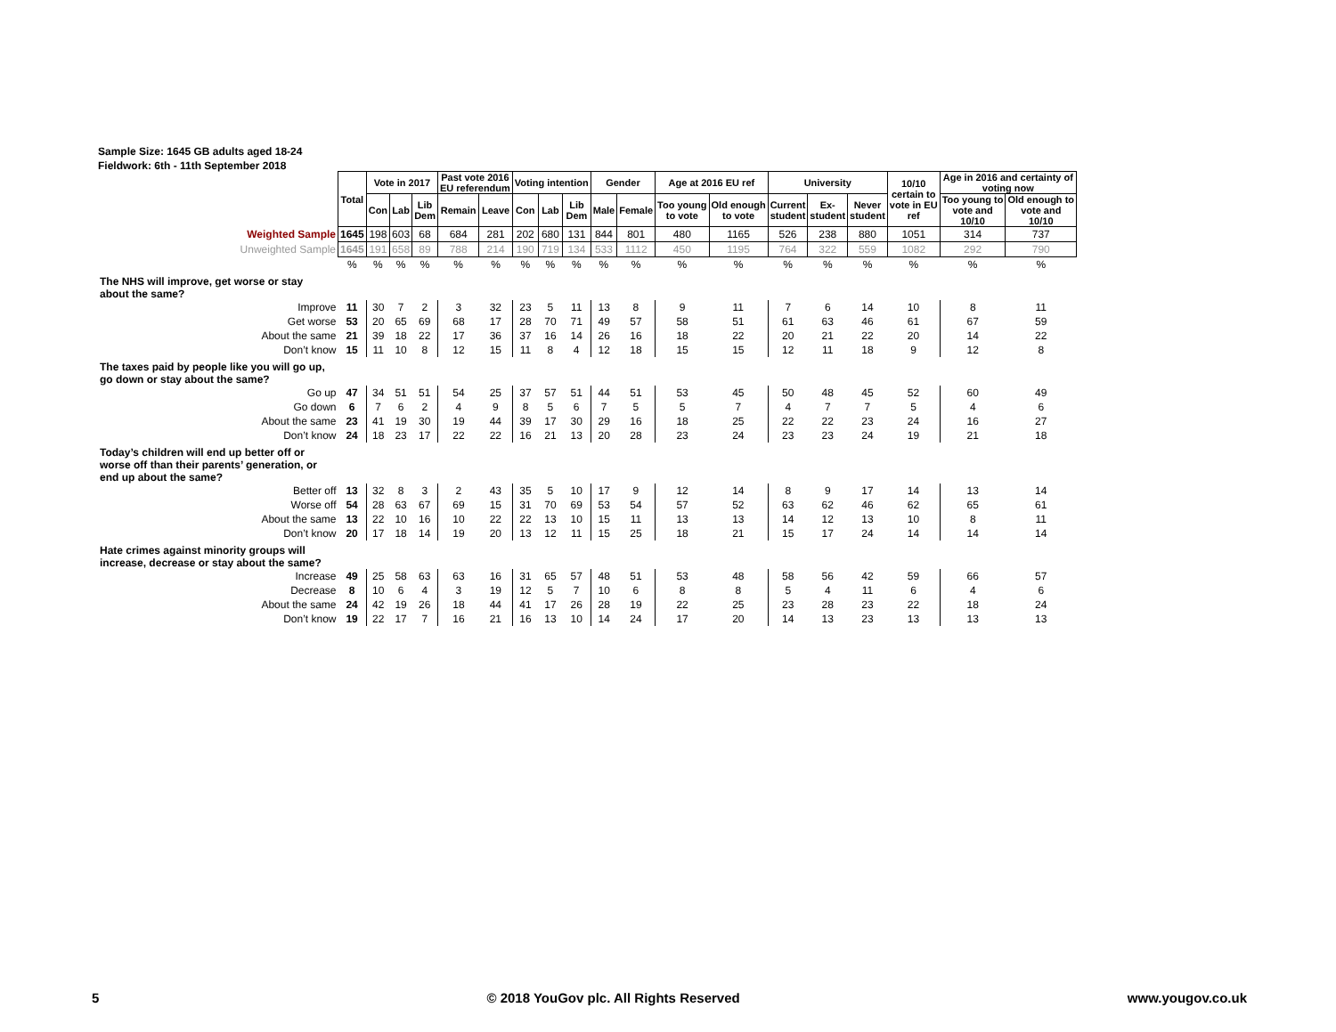Sample Size: 1645 GB adults aged 18-24
Fieldwork: 6th - 11th September 2018
| | Total | Vote in 2017 | | | Past vote 2016 EU referendum | | Voting intention | | | Gender | | Age at 2016 EU ref | | University | | | 10/10 certain to vote in EU ref | Age in 2016 and certainty of voting now | |
| | | Con | Lab | Lib Dem | Remain | Leave | Con | Lab | Lib Dem | Male | Female | Too young to vote | Old enough to vote | Current student | Ex- student | Never student | | Too young to vote and 10/10 | Old enough to vote and 10/10 |
| Weighted Sample | 1645 | 198 | 603 | 68 | 684 | 281 | 202 | 680 | 131 | 844 | 801 | 480 | 1165 | 526 | 238 | 880 | 1051 | 314 | 737 |
| Unweighted Sample | 1645 | 191 | 658 | 89 | 788 | 214 | 190 | 719 | 134 | 533 | 1112 | 450 | 1195 | 764 | 322 | 559 | 1082 | 292 | 790 |
| | % | % | % | % | % | % | % | % | % | % | % | % | % | % | % | % | % | % | % |
| The NHS will improve, get worse or stay about the same? | | | | | | | | | | | | | | | | | | | |
| Improve | 11 | 30 | 7 | 2 | 3 | 32 | 23 | 5 | 11 | 13 | 8 | 9 | 11 | 7 | 6 | 14 | 10 | 8 | 11 |
| Get worse | 53 | 20 | 65 | 69 | 68 | 17 | 28 | 70 | 71 | 49 | 57 | 58 | 51 | 61 | 63 | 46 | 61 | 67 | 59 |
| About the same | 21 | 39 | 18 | 22 | 17 | 36 | 37 | 16 | 14 | 26 | 16 | 18 | 22 | 20 | 21 | 22 | 20 | 14 | 22 |
| Don’t know | 15 | 11 | 10 | 8 | 12 | 15 | 11 | 8 | 4 | 12 | 18 | 15 | 15 | 12 | 11 | 18 | 9 | 12 | 8 |
| The taxes paid by people like you will go up, go down or stay about the same? | | | | | | | | | | | | | | | | | | | |
| Go up | 47 | 34 | 51 | 51 | 54 | 25 | 37 | 57 | 51 | 44 | 51 | 53 | 45 | 50 | 48 | 45 | 52 | 60 | 49 |
| Go down | 6 | 7 | 6 | 2 | 4 | 9 | 8 | 5 | 6 | 7 | 5 | 5 | 7 | 4 | 7 | 7 | 5 | 4 | 6 |
| About the same | 23 | 41 | 19 | 30 | 19 | 44 | 39 | 17 | 30 | 29 | 16 | 18 | 25 | 22 | 22 | 23 | 24 | 16 | 27 |
| Don’t know | 24 | 18 | 23 | 17 | 22 | 22 | 16 | 21 | 13 | 20 | 28 | 23 | 24 | 23 | 23 | 24 | 19 | 21 | 18 |
| Today’s children will end up better off or worse off than their parents’ generation, or end up about the same? | | | | | | | | | | | | | | | | | | | |
| Better off | 13 | 32 | 8 | 3 | 2 | 43 | 35 | 5 | 10 | 17 | 9 | 12 | 14 | 8 | 9 | 17 | 14 | 13 | 14 |
| Worse off | 54 | 28 | 63 | 67 | 69 | 15 | 31 | 70 | 69 | 53 | 54 | 57 | 52 | 63 | 62 | 46 | 62 | 65 | 61 |
| About the same | 13 | 22 | 10 | 16 | 10 | 22 | 22 | 13 | 10 | 15 | 11 | 13 | 13 | 14 | 12 | 13 | 10 | 8 | 11 |
| Don’t know | 20 | 17 | 18 | 14 | 19 | 20 | 13 | 12 | 11 | 15 | 25 | 18 | 21 | 15 | 17 | 24 | 14 | 14 | 14 |
| Hate crimes against minority groups will increase, decrease or stay about the same? | | | | | | | | | | | | | | | | | | | |
| Increase | 49 | 25 | 58 | 63 | 63 | 16 | 31 | 65 | 57 | 48 | 51 | 53 | 48 | 58 | 56 | 42 | 59 | 66 | 57 |
| Decrease | 8 | 10 | 6 | 4 | 3 | 19 | 12 | 5 | 7 | 10 | 6 | 8 | 8 | 5 | 4 | 11 | 6 | 4 | 6 |
| About the same | 24 | 42 | 19 | 26 | 18 | 44 | 41 | 17 | 26 | 28 | 19 | 22 | 25 | 23 | 28 | 23 | 22 | 18 | 24 |
| Don’t know | 19 | 22 | 17 | 7 | 16 | 21 | 16 | 13 | 10 | 14 | 24 | 17 | 20 | 14 | 13 | 23 | 13 | 13 | 13 |
5 © 2018 YouGov plc. All Rights Reserved www.yougov.co.uk